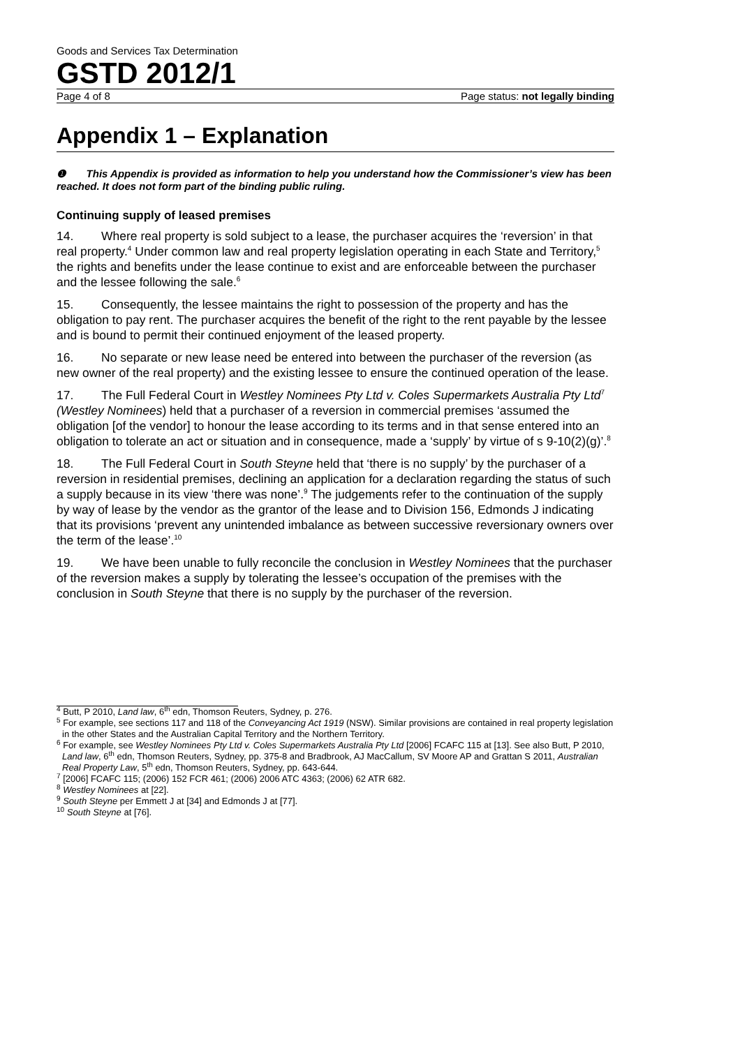Goods and Services Tax Determination
GSTD 2012/1
Page 4 of 8 Page status: not legally binding
Appendix 1 – Explanation
❶ This Appendix is provided as information to help you understand how the Commissioner’s view has been reached. It does not form part of the binding public ruling.
Continuing supply of leased premises
14. Where real property is sold subject to a lease, the purchaser acquires the ‘reversion’ in that real property.<sup>4</sup> Under common law and real property legislation operating in each State and Territory,<sup>5</sup> the rights and benefits under the lease continue to exist and are enforceable between the purchaser and the lessee following the sale.<sup>6</sup>
15. Consequently, the lessee maintains the right to possession of the property and has the obligation to pay rent. The purchaser acquires the benefit of the right to the rent payable by the lessee and is bound to permit their continued enjoyment of the leased property.
16. No separate or new lease need be entered into between the purchaser of the reversion (as new owner of the real property) and the existing lessee to ensure the continued operation of the lease.
17. The Full Federal Court in Westley Nominees Pty Ltd v. Coles Supermarkets Australia Pty Ltd<sup>7</sup> (Westley Nominees) held that a purchaser of a reversion in commercial premises ‘assumed the obligation [of the vendor] to honour the lease according to its terms and in that sense entered into an obligation to tolerate an act or situation and in consequence, made a ‘supply’ by virtue of s 9-10(2)(g)’.<sup>8</sup>
18. The Full Federal Court in South Steyne held that ‘there is no supply’ by the purchaser of a reversion in residential premises, declining an application for a declaration regarding the status of such a supply because in its view ‘there was none’.<sup>9</sup> The judgements refer to the continuation of the supply by way of lease by the vendor as the grantor of the lease and to Division 156, Edmonds J indicating that its provisions ‘prevent any unintended imbalance as between successive reversionary owners over the term of the lease’.<sup>10</sup>
19. We have been unable to fully reconcile the conclusion in Westley Nominees that the purchaser of the reversion makes a supply by tolerating the lessee’s occupation of the premises with the conclusion in South Steyne that there is no supply by the purchaser of the reversion.
<sup>4</sup> Butt, P 2010, Land law, 6<sup>th</sup> edn, Thomson Reuters, Sydney, p. 276.
<sup>5</sup> For example, see sections 117 and 118 of the Conveyancing Act 1919 (NSW). Similar provisions are contained in real property legislation in the other States and the Australian Capital Territory and the Northern Territory.
<sup>6</sup> For example, see Westley Nominees Pty Ltd v. Coles Supermarkets Australia Pty Ltd [2006] FCAFC 115 at [13]. See also Butt, P 2010, Land law, 6<sup>th</sup> edn, Thomson Reuters, Sydney, pp. 375-8 and Bradbrook, AJ MacCallum, SV Moore AP and Grattan S 2011, Australian Real Property Law, 5<sup>th</sup> edn, Thomson Reuters, Sydney, pp. 643-644.
<sup>7</sup> [2006] FCAFC 115; (2006) 152 FCR 461; (2006) 2006 ATC 4363; (2006) 62 ATR 682.
<sup>8</sup> Westley Nominees at [22].
<sup>9</sup> South Steyne per Emmett J at [34] and Edmonds J at [77].
<sup>10</sup> South Steyne at [76].